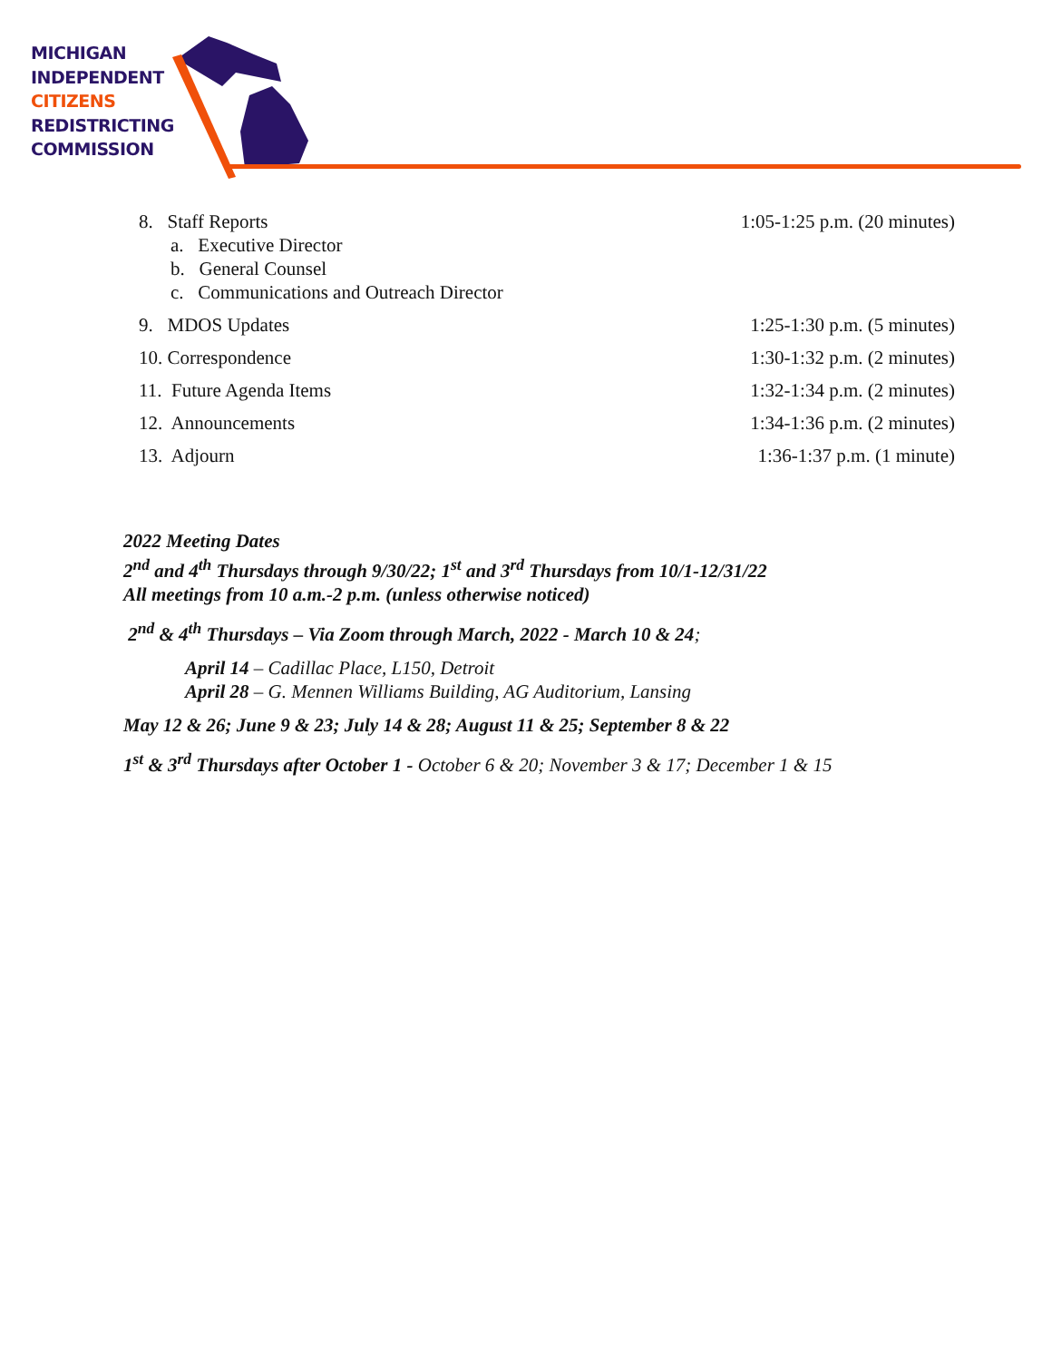MICHIGAN
INDEPENDENT
CITIZENS
REDISTRICTING
COMMISSION
8. Staff Reports
a. Executive Director
b. General Counsel
c. Communications and Outreach Director
1:05-1:25 p.m. (20 minutes)
9. MDOS Updates 1:25-1:30 p.m. (5 minutes)
10. Correspondence 1:30-1:32 p.m. (2 minutes)
11. Future Agenda Items 1:32-1:34 p.m. (2 minutes)
12. Announcements 1:34-1:36 p.m. (2 minutes)
13. Adjourn 1:36-1:37 p.m. (1 minute)
2022 Meeting Dates
2<sup>nd</sup> and 4<sup>th</sup> Thursdays through 9/30/22; 1<sup>st</sup> and 3<sup>rd</sup> Thursdays from 10/1-12/31/22
All meetings from 10 a.m.-2 p.m. (unless otherwise noticed)
2<sup>nd</sup> & 4<sup>th</sup> Thursdays – Via Zoom through March, 2022 - March 10 & 24;
April 14 – Cadillac Place, L150, Detroit
April 28 – G. Mennen Williams Building, AG Auditorium, Lansing
May 12 & 26; June 9 & 23; July 14 & 28; August 11 & 25; September 8 & 22
1<sup>st</sup> & 3<sup>rd</sup> Thursdays after October 1 - October 6 & 20; November 3 & 17; December 1 & 15